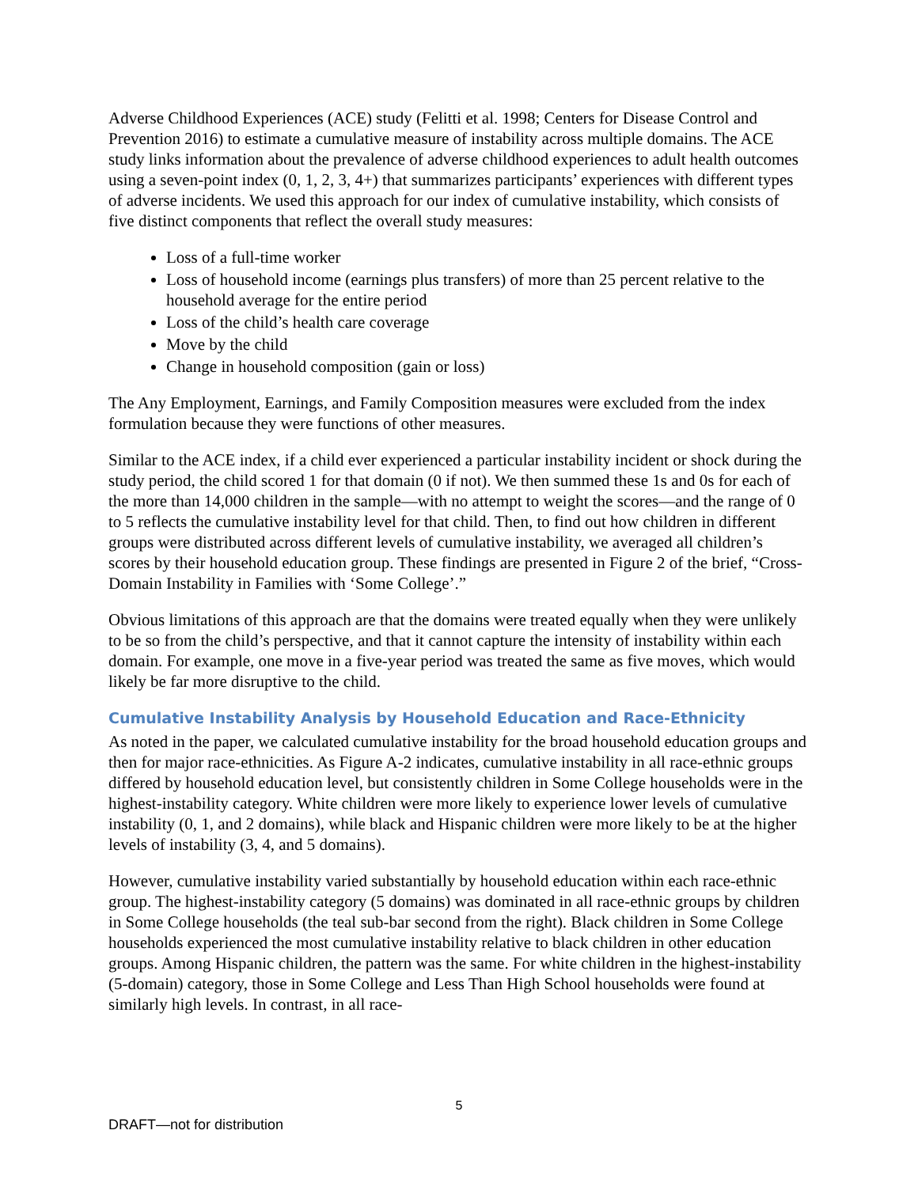Adverse Childhood Experiences (ACE) study (Felitti et al. 1998; Centers for Disease Control and Prevention 2016) to estimate a cumulative measure of instability across multiple domains. The ACE study links information about the prevalence of adverse childhood experiences to adult health outcomes using a seven-point index (0, 1, 2, 3, 4+) that summarizes participants’ experiences with different types of adverse incidents. We used this approach for our index of cumulative instability, which consists of five distinct components that reflect the overall study measures:
Loss of a full-time worker
Loss of household income (earnings plus transfers) of more than 25 percent relative to the household average for the entire period
Loss of the child’s health care coverage
Move by the child
Change in household composition (gain or loss)
The Any Employment, Earnings, and Family Composition measures were excluded from the index formulation because they were functions of other measures.
Similar to the ACE index, if a child ever experienced a particular instability incident or shock during the study period, the child scored 1 for that domain (0 if not). We then summed these 1s and 0s for each of the more than 14,000 children in the sample—with no attempt to weight the scores—and the range of 0 to 5 reflects the cumulative instability level for that child. Then, to find out how children in different groups were distributed across different levels of cumulative instability, we averaged all children’s scores by their household education group. These findings are presented in Figure 2 of the brief, “Cross-Domain Instability in Families with ‘Some College’.”
Obvious limitations of this approach are that the domains were treated equally when they were unlikely to be so from the child’s perspective, and that it cannot capture the intensity of instability within each domain. For example, one move in a five-year period was treated the same as five moves, which would likely be far more disruptive to the child.
Cumulative Instability Analysis by Household Education and Race-Ethnicity
As noted in the paper, we calculated cumulative instability for the broad household education groups and then for major race-ethnicities. As Figure A-2 indicates, cumulative instability in all race-ethnic groups differed by household education level, but consistently children in Some College households were in the highest-instability category. White children were more likely to experience lower levels of cumulative instability (0, 1, and 2 domains), while black and Hispanic children were more likely to be at the higher levels of instability (3, 4, and 5 domains).
However, cumulative instability varied substantially by household education within each race-ethnic group. The highest-instability category (5 domains) was dominated in all race-ethnic groups by children in Some College households (the teal sub-bar second from the right). Black children in Some College households experienced the most cumulative instability relative to black children in other education groups. Among Hispanic children, the pattern was the same. For white children in the highest-instability (5-domain) category, those in Some College and Less Than High School households were found at similarly high levels. In contrast, in all race-
5
DRAFT—not for distribution